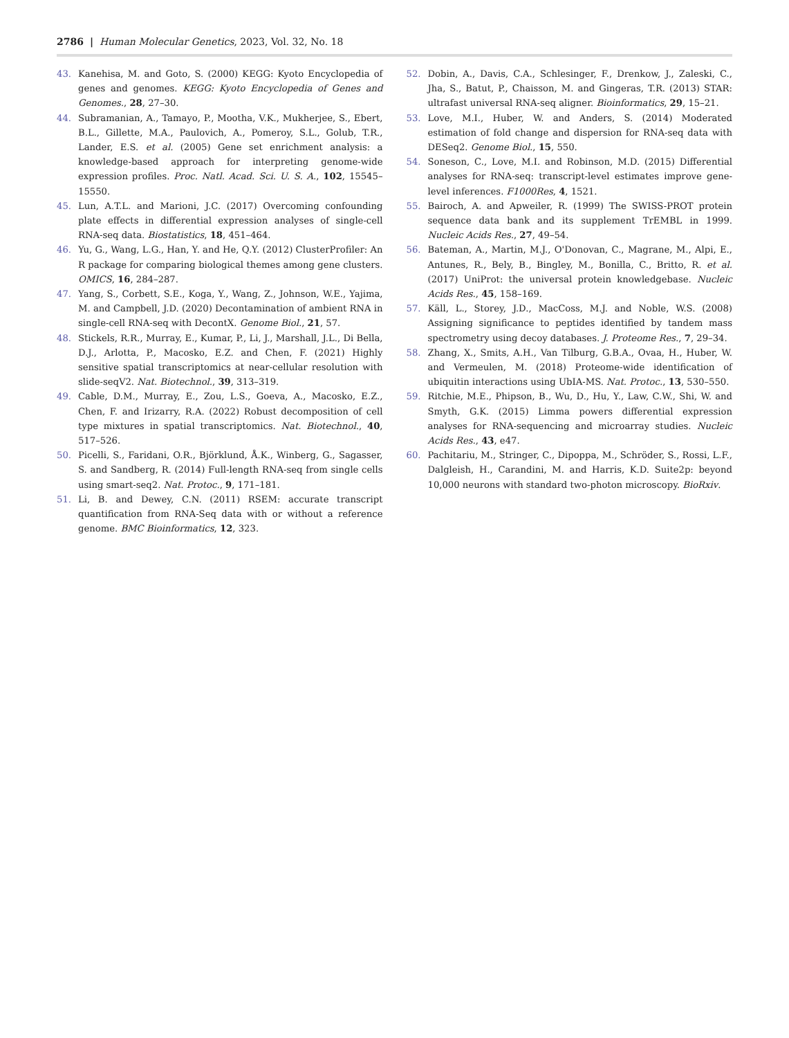2786 | Human Molecular Genetics, 2023, Vol. 32, No. 18
43. Kanehisa, M. and Goto, S. (2000) KEGG: Kyoto Encyclopedia of genes and genomes. KEGG: Kyoto Encyclopedia of Genes and Genomes., 28, 27–30.
44. Subramanian, A., Tamayo, P., Mootha, V.K., Mukherjee, S., Ebert, B.L., Gillette, M.A., Paulovich, A., Pomeroy, S.L., Golub, T.R., Lander, E.S. et al. (2005) Gene set enrichment analysis: a knowledge-based approach for interpreting genome-wide expression profiles. Proc. Natl. Acad. Sci. U. S. A., 102, 15545–15550.
45. Lun, A.T.L. and Marioni, J.C. (2017) Overcoming confounding plate effects in differential expression analyses of single-cell RNA-seq data. Biostatistics, 18, 451–464.
46. Yu, G., Wang, L.G., Han, Y. and He, Q.Y. (2012) ClusterProfiler: An R package for comparing biological themes among gene clusters. OMICS, 16, 284–287.
47. Yang, S., Corbett, S.E., Koga, Y., Wang, Z., Johnson, W.E., Yajima, M. and Campbell, J.D. (2020) Decontamination of ambient RNA in single-cell RNA-seq with DecontX. Genome Biol., 21, 57.
48. Stickels, R.R., Murray, E., Kumar, P., Li, J., Marshall, J.L., Di Bella, D.J., Arlotta, P., Macosko, E.Z. and Chen, F. (2021) Highly sensitive spatial transcriptomics at near-cellular resolution with slide-seqV2. Nat. Biotechnol., 39, 313–319.
49. Cable, D.M., Murray, E., Zou, L.S., Goeva, A., Macosko, E.Z., Chen, F. and Irizarry, R.A. (2022) Robust decomposition of cell type mixtures in spatial transcriptomics. Nat. Biotechnol., 40, 517–526.
50. Picelli, S., Faridani, O.R., Björklund, Å.K., Winberg, G., Sagasser, S. and Sandberg, R. (2014) Full-length RNA-seq from single cells using smart-seq2. Nat. Protoc., 9, 171–181.
51. Li, B. and Dewey, C.N. (2011) RSEM: accurate transcript quantification from RNA-Seq data with or without a reference genome. BMC Bioinformatics, 12, 323.
52. Dobin, A., Davis, C.A., Schlesinger, F., Drenkow, J., Zaleski, C., Jha, S., Batut, P., Chaisson, M. and Gingeras, T.R. (2013) STAR: ultrafast universal RNA-seq aligner. Bioinformatics, 29, 15–21.
53. Love, M.I., Huber, W. and Anders, S. (2014) Moderated estimation of fold change and dispersion for RNA-seq data with DESeq2. Genome Biol., 15, 550.
54. Soneson, C., Love, M.I. and Robinson, M.D. (2015) Differential analyses for RNA-seq: transcript-level estimates improve gene-level inferences. F1000Res, 4, 1521.
55. Bairoch, A. and Apweiler, R. (1999) The SWISS-PROT protein sequence data bank and its supplement TrEMBL in 1999. Nucleic Acids Res., 27, 49–54.
56. Bateman, A., Martin, M.J., O'Donovan, C., Magrane, M., Alpi, E., Antunes, R., Bely, B., Bingley, M., Bonilla, C., Britto, R. et al. (2017) UniProt: the universal protein knowledgebase. Nucleic Acids Res., 45, 158–169.
57. Käll, L., Storey, J.D., MacCoss, M.J. and Noble, W.S. (2008) Assigning significance to peptides identified by tandem mass spectrometry using decoy databases. J. Proteome Res., 7, 29–34.
58. Zhang, X., Smits, A.H., Van Tilburg, G.B.A., Ovaa, H., Huber, W. and Vermeulen, M. (2018) Proteome-wide identification of ubiquitin interactions using UbIA-MS. Nat. Protoc., 13, 530–550.
59. Ritchie, M.E., Phipson, B., Wu, D., Hu, Y., Law, C.W., Shi, W. and Smyth, G.K. (2015) Limma powers differential expression analyses for RNA-sequencing and microarray studies. Nucleic Acids Res., 43, e47.
60. Pachitariu, M., Stringer, C., Dipoppa, M., Schröder, S., Rossi, L.F., Dalgleish, H., Carandini, M. and Harris, K.D. Suite2p: beyond 10,000 neurons with standard two-photon microscopy. BioRxiv.